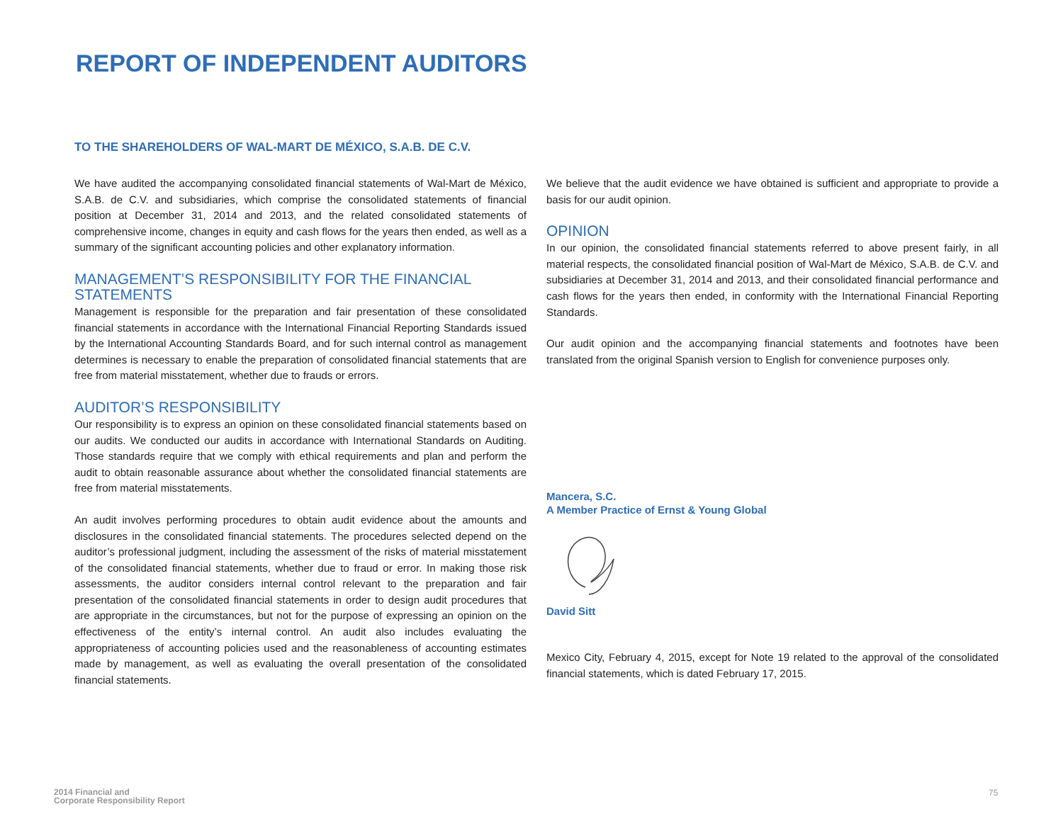REPORT OF INDEPENDENT AUDITORS
TO THE SHAREHOLDERS OF WAL-MART DE MÉXICO, S.A.B. DE C.V.
We have audited the accompanying consolidated financial statements of Wal-Mart de México, S.A.B. de C.V. and subsidiaries, which comprise the consolidated statements of financial position at December 31, 2014 and 2013, and the related consolidated statements of comprehensive income, changes in equity and cash flows for the years then ended, as well as a summary of the significant accounting policies and other explanatory information.
MANAGEMENT’S RESPONSIBILITY FOR THE FINANCIAL STATEMENTS
Management is responsible for the preparation and fair presentation of these consolidated financial statements in accordance with the International Financial Reporting Standards issued by the International Accounting Standards Board, and for such internal control as management determines is necessary to enable the preparation of consolidated financial statements that are free from material misstatement, whether due to frauds or errors.
AUDITOR’S RESPONSIBILITY
Our responsibility is to express an opinion on these consolidated financial statements based on our audits. We conducted our audits in accordance with International Standards on Auditing. Those standards require that we comply with ethical requirements and plan and perform the audit to obtain reasonable assurance about whether the consolidated financial statements are free from material misstatements.
An audit involves performing procedures to obtain audit evidence about the amounts and disclosures in the consolidated financial statements. The procedures selected depend on the auditor’s professional judgment, including the assessment of the risks of material misstatement of the consolidated financial statements, whether due to fraud or error. In making those risk assessments, the auditor considers internal control relevant to the preparation and fair presentation of the consolidated financial statements in order to design audit procedures that are appropriate in the circumstances, but not for the purpose of expressing an opinion on the effectiveness of the entity’s internal control. An audit also includes evaluating the appropriateness of accounting policies used and the reasonableness of accounting estimates made by management, as well as evaluating the overall presentation of the consolidated financial statements.
We believe that the audit evidence we have obtained is sufficient and appropriate to provide a basis for our audit opinion.
OPINION
In our opinion, the consolidated financial statements referred to above present fairly, in all material respects, the consolidated financial position of Wal-Mart de México, S.A.B. de C.V. and subsidiaries at December 31, 2014 and 2013, and their consolidated financial performance and cash flows for the years then ended, in conformity with the International Financial Reporting Standards.
Our audit opinion and the accompanying financial statements and footnotes have been translated from the original Spanish version to English for convenience purposes only.
Mancera, S.C.
A Member Practice of Ernst & Young Global
David Sitt
Mexico City, February 4, 2015, except for Note 19 related to the approval of the consolidated financial statements, which is dated February 17, 2015.
2014 Financial and
Corporate Responsibility Report
75